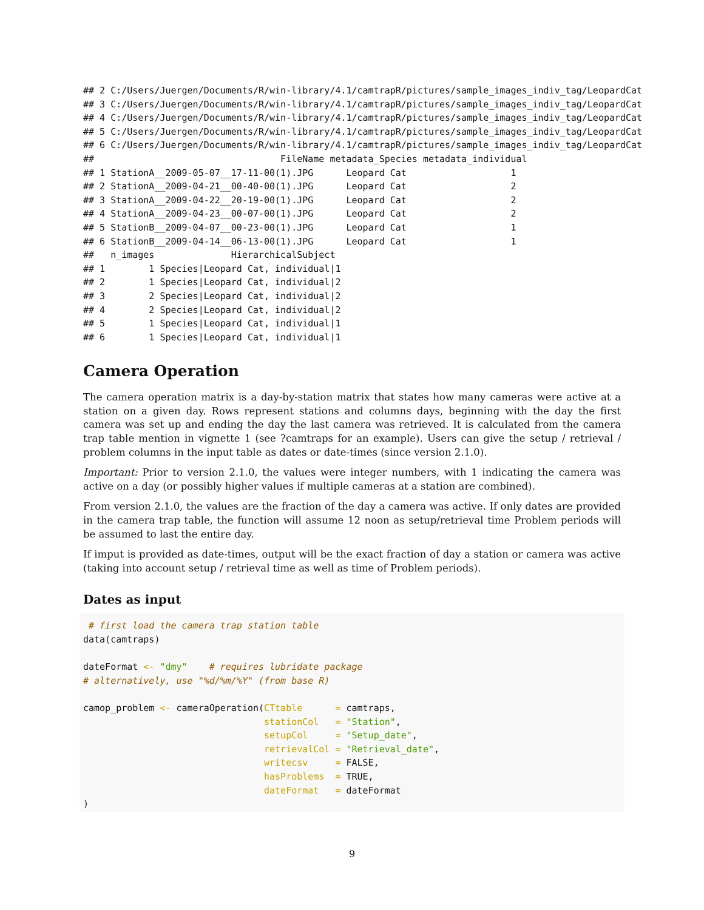## 2 C:/Users/Juergen/Documents/R/win-library/4.1/camtrapR/pictures/sample_images_indiv_tag/LeopardCat
## 3 C:/Users/Juergen/Documents/R/win-library/4.1/camtrapR/pictures/sample_images_indiv_tag/LeopardCat
## 4 C:/Users/Juergen/Documents/R/win-library/4.1/camtrapR/pictures/sample_images_indiv_tag/LeopardCat
## 5 C:/Users/Juergen/Documents/R/win-library/4.1/camtrapR/pictures/sample_images_indiv_tag/LeopardCat
## 6 C:/Users/Juergen/Documents/R/win-library/4.1/camtrapR/pictures/sample_images_indiv_tag/LeopardCat
##                                  FileName metadata_Species metadata_individual
## 1 StationA__2009-05-07__17-11-00(1).JPG      Leopard Cat                   1
## 2 StationA__2009-04-21__00-40-00(1).JPG      Leopard Cat                   2
## 3 StationA__2009-04-22__20-19-00(1).JPG      Leopard Cat                   2
## 4 StationA__2009-04-23__00-07-00(1).JPG      Leopard Cat                   2
## 5 StationB__2009-04-07__00-23-00(1).JPG      Leopard Cat                   1
## 6 StationB__2009-04-14__06-13-00(1).JPG      Leopard Cat                   1
##   n_images              HierarchicalSubject
## 1        1 Species|Leopard Cat, individual|1
## 2        1 Species|Leopard Cat, individual|2
## 3        2 Species|Leopard Cat, individual|2
## 4        2 Species|Leopard Cat, individual|2
## 5        1 Species|Leopard Cat, individual|1
## 6        1 Species|Leopard Cat, individual|1
Camera Operation
The camera operation matrix is a day-by-station matrix that states how many cameras were active at a station on a given day. Rows represent stations and columns days, beginning with the day the first camera was set up and ending the day the last camera was retrieved. It is calculated from the camera trap table mention in vignette 1 (see ?camtraps for an example). Users can give the setup / retrieval / problem columns in the input table as dates or date-times (since version 2.1.0).
Important: Prior to version 2.1.0, the values were integer numbers, with 1 indicating the camera was active on a day (or possibly higher values if multiple cameras at a station are combined).
From version 2.1.0, the values are the fraction of the day a camera was active. If only dates are provided in the camera trap table, the function will assume 12 noon as setup/retrieval time Problem periods will be assumed to last the entire day.
If imput is provided as date-times, output will be the exact fraction of day a station or camera was active (taking into account setup / retrieval time as well as time of Problem periods).
Dates as input
 # first load the camera trap station table
data(camtraps)

dateFormat <- "dmy"    # requires lubridate package
# alternatively, use "%d/%m/%Y" (from base R)

camop_problem <- cameraOperation(CTtable      = camtraps,
                                 stationCol   = "Station",
                                 setupCol     = "Setup_date",
                                 retrievalCol = "Retrieval_date",
                                 writecsv     = FALSE,
                                 hasProblems  = TRUE,
                                 dateFormat   = dateFormat
)
9